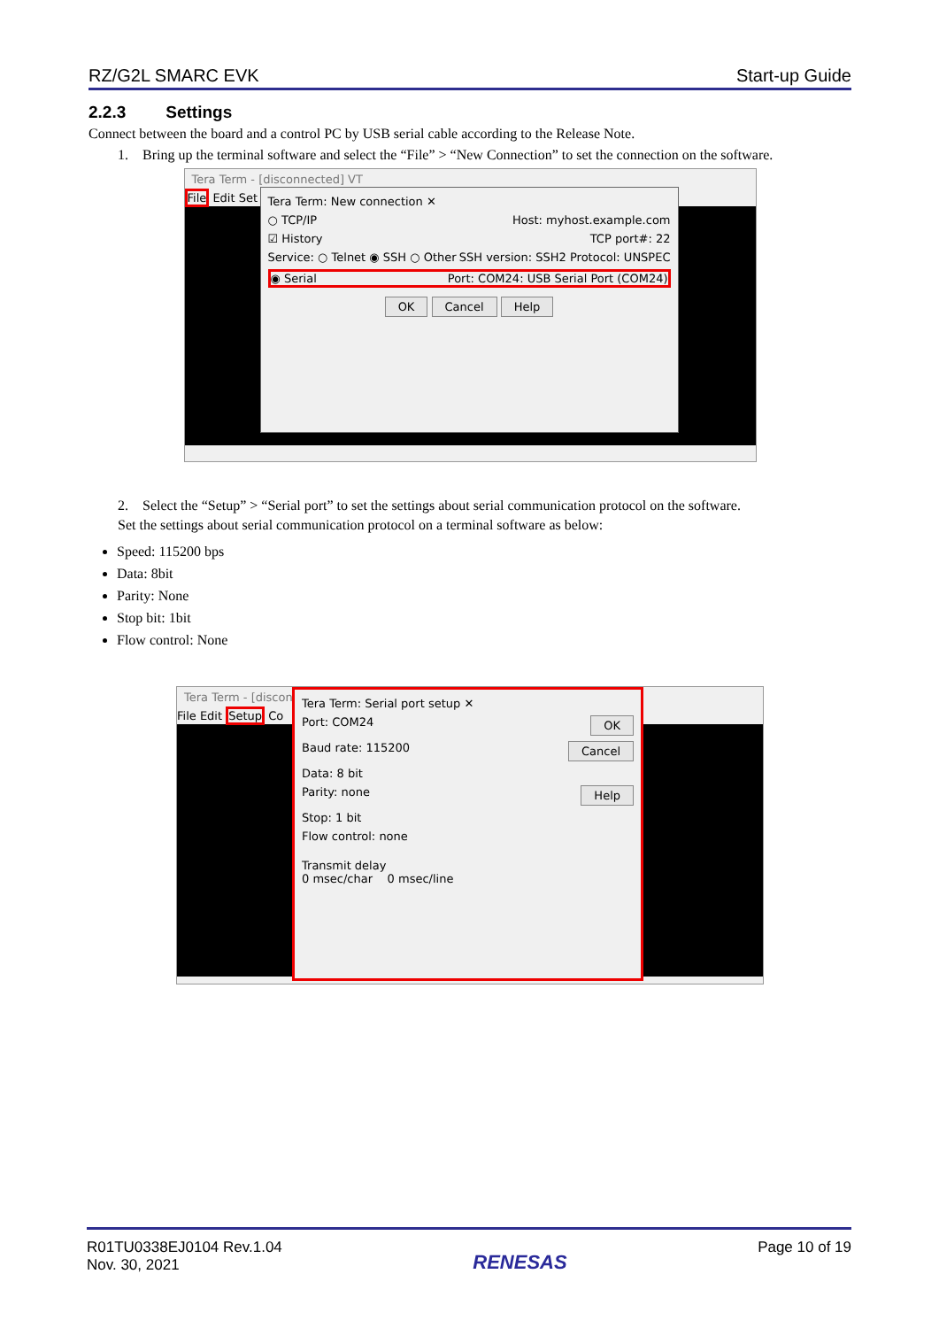RZ/G2L SMARC EVK Start-up Guide
2.2.3 Settings
Connect between the board and a control PC by USB serial cable according to the Release Note.
1. Bring up the terminal software and select the “File” > “New Connection” to set the connection on the software.
Tera Term - [disconnected] VT
File Edit Set
Tera Term: New connection ✕
○ TCP/IP Host: myhost.example.com
☑ History TCP port#: 22
Service: ○ Telnet ◉ SSH ○ Other SSH version: SSH2 Protocol: UNSPEC
◉ Serial Port: COM24: USB Serial Port (COM24)
OK Cancel Help
2. Select the “Setup” > “Serial port” to set the settings about serial communication protocol on the software.
Set the settings about serial communication protocol on a terminal software as below:
Speed: 115200 bps
Data: 8bit
Parity: None
Stop bit: 1bit
Flow control: None
Tera Term - [disconnected] VT
File Edit Setup Co
Tera Term: Serial port setup ✕
Port: COM24 OK
Baud rate: 115200 Cancel
Data: 8 bit
Parity: none Help
Stop: 1 bit
Flow control: none
Transmit delay
0 msec/char 0 msec/line
R01TU0338EJ0104 Rev.1.04
Nov. 30, 2021
RENESAS
Page 10 of 19